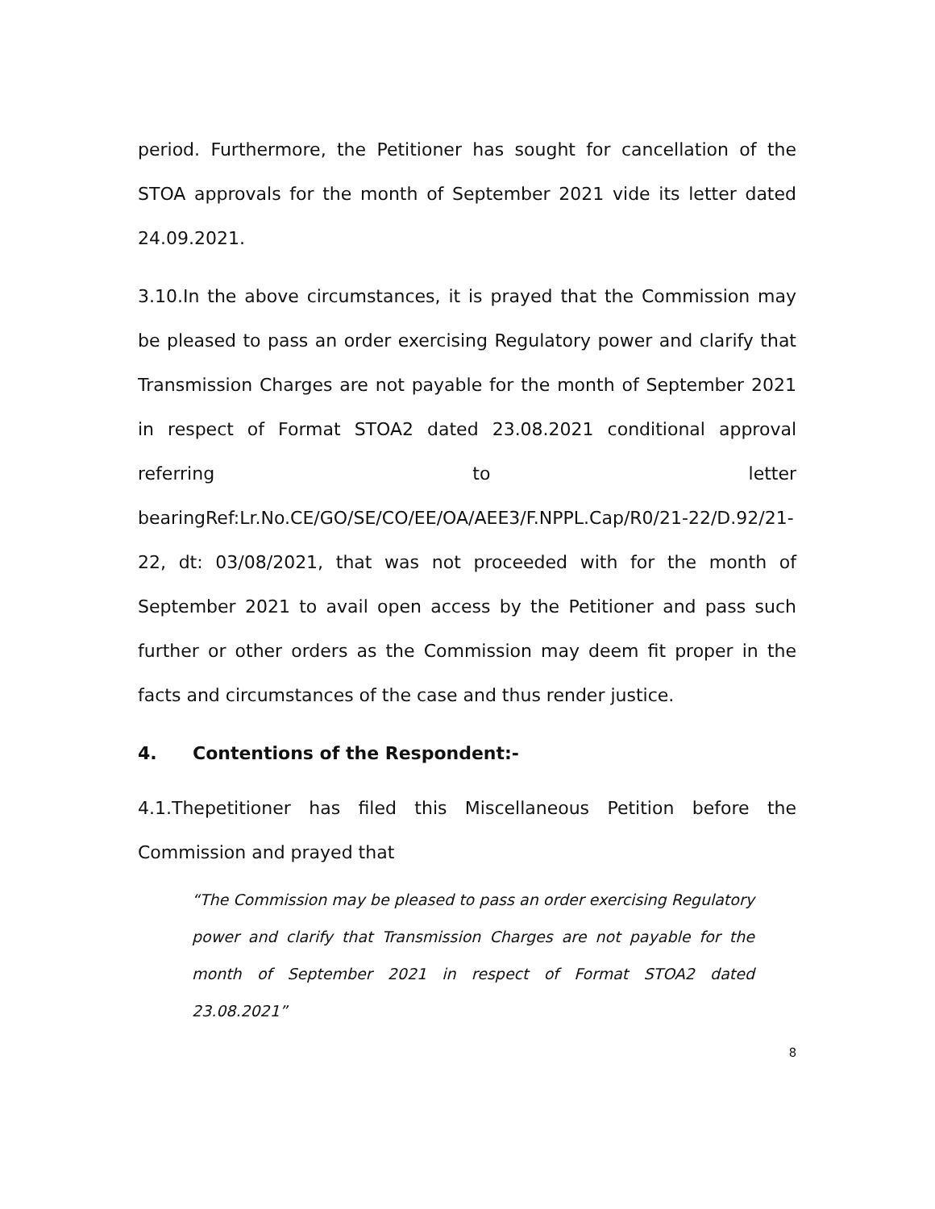period. Furthermore, the Petitioner has sought for cancellation of the STOA approvals for the month of September 2021 vide its letter dated 24.09.2021.
3.10.In the above circumstances, it is prayed that the Commission may be pleased to pass an order exercising Regulatory power and clarify that Transmission Charges are not payable for the month of September 2021 in respect of Format STOA2 dated 23.08.2021 conditional approval referring to letter bearingRef:Lr.No.CE/GO/SE/CO/EE/OA/AEE3/F.NPPL.Cap/R0/21-22/D.92/21-22, dt: 03/08/2021, that was not proceeded with for the month of September 2021 to avail open access by the Petitioner and pass such further or other orders as the Commission may deem fit proper in the facts and circumstances of the case and thus render justice.
4. Contentions of the Respondent:-
4.1.Thepetitioner has filed this Miscellaneous Petition before the Commission and prayed that
“The Commission may be pleased to pass an order exercising Regulatory power and clarify that Transmission Charges are not payable for the month of September 2021 in respect of Format STOA2 dated 23.08.2021”
8